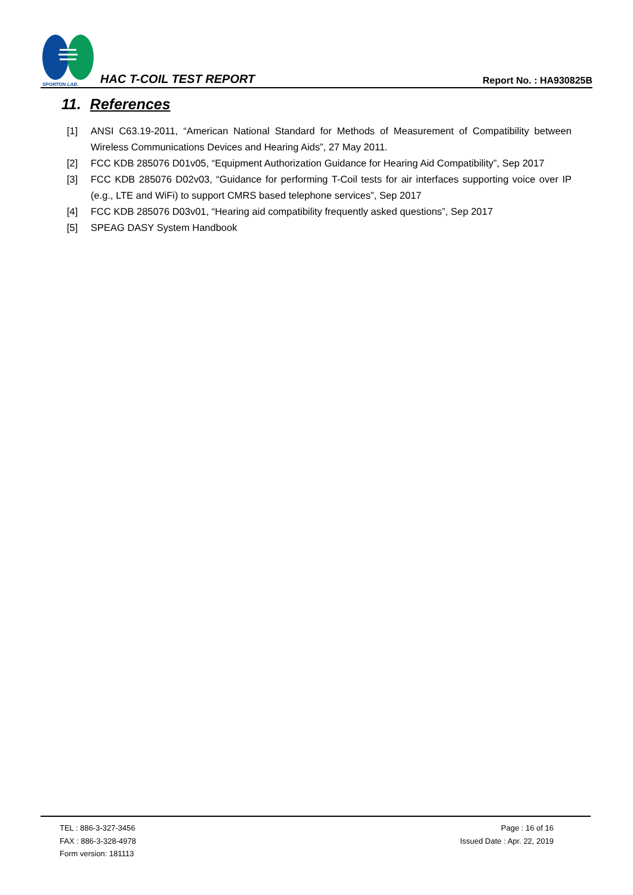SPORTON LAB.
HAC T-COIL TEST REPORT
Report No. : HA930825B
11. References
[1] ANSI C63.19-2011, “American National Standard for Methods of Measurement of Compatibility between Wireless Communications Devices and Hearing Aids”, 27 May 2011.
[2] FCC KDB 285076 D01v05, “Equipment Authorization Guidance for Hearing Aid Compatibility”, Sep 2017
[3] FCC KDB 285076 D02v03, “Guidance for performing T-Coil tests for air interfaces supporting voice over IP (e.g., LTE and WiFi) to support CMRS based telephone services”, Sep 2017
[4] FCC KDB 285076 D03v01, “Hearing aid compatibility frequently asked questions”, Sep 2017
[5] SPEAG DASY System Handbook
TEL : 886-3-327-3456
FAX : 886-3-328-4978
Form version: 181113
Page : 16 of 16
Issued Date : Apr. 22, 2019